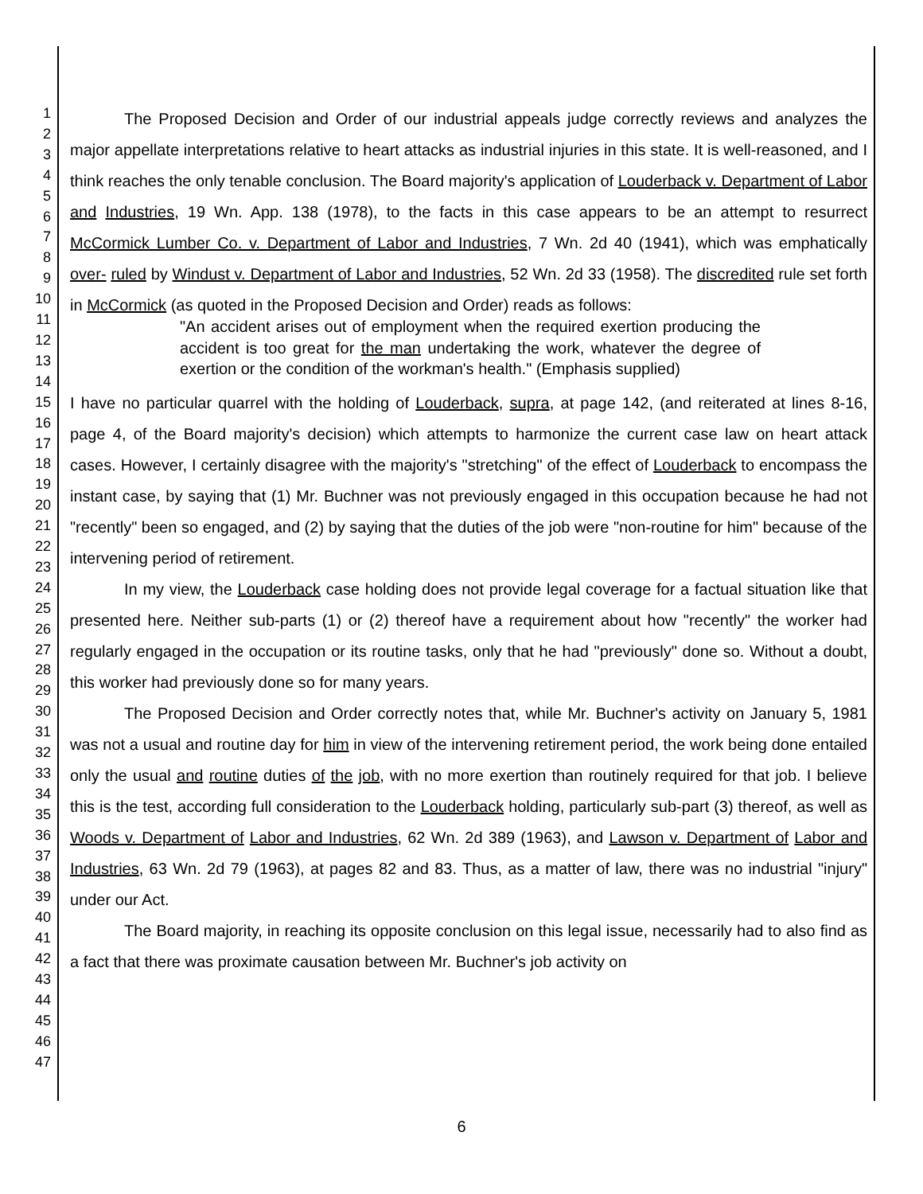1
2
3
4
5
6
7
8
9
10
11
12
13
14
15
16
17
18
19
20
21
22
23
24
25
26
27
28
29
30
31
32
33
34
35
36
37
38
39
40
41
42
43
44
45
46
47
The Proposed Decision and Order of our industrial appeals judge correctly reviews and analyzes the major appellate interpretations relative to heart attacks as industrial injuries in this state. It is well-reasoned, and I think reaches the only tenable conclusion. The Board majority's application of Louderback v. Department of Labor and Industries, 19 Wn. App. 138 (1978), to the facts in this case appears to be an attempt to resurrect McCormick Lumber Co. v. Department of Labor and Industries, 7 Wn. 2d 40 (1941), which was emphatically over- ruled by Windust v. Department of Labor and Industries, 52 Wn. 2d 33 (1958). The discredited rule set forth in McCormick (as quoted in the Proposed Decision and Order) reads as follows:
"An accident arises out of employment when the required exertion producing the accident is too great for the man undertaking the work, whatever the degree of exertion or the condition of the workman's health." (Emphasis supplied)
I have no particular quarrel with the holding of Louderback, supra, at page 142, (and reiterated at lines 8-16, page 4, of the Board majority's decision) which attempts to harmonize the current case law on heart attack cases. However, I certainly disagree with the majority's "stretching" of the effect of Louderback to encompass the instant case, by saying that (1) Mr. Buchner was not previously engaged in this occupation because he had not "recently" been so engaged, and (2) by saying that the duties of the job were "non-routine for him" because of the intervening period of retirement.
In my view, the Louderback case holding does not provide legal coverage for a factual situation like that presented here. Neither sub-parts (1) or (2) thereof have a requirement about how "recently" the worker had regularly engaged in the occupation or its routine tasks, only that he had "previously" done so. Without a doubt, this worker had previously done so for many years.
The Proposed Decision and Order correctly notes that, while Mr. Buchner's activity on January 5, 1981 was not a usual and routine day for him in view of the intervening retirement period, the work being done entailed only the usual and routine duties of the job, with no more exertion than routinely required for that job. I believe this is the test, according full consideration to the Louderback holding, particularly sub-part (3) thereof, as well as Woods v. Department of Labor and Industries, 62 Wn. 2d 389 (1963), and Lawson v. Department of Labor and Industries, 63 Wn. 2d 79 (1963), at pages 82 and 83. Thus, as a matter of law, there was no industrial "injury" under our Act.
The Board majority, in reaching its opposite conclusion on this legal issue, necessarily had to also find as a fact that there was proximate causation between Mr. Buchner's job activity on
6